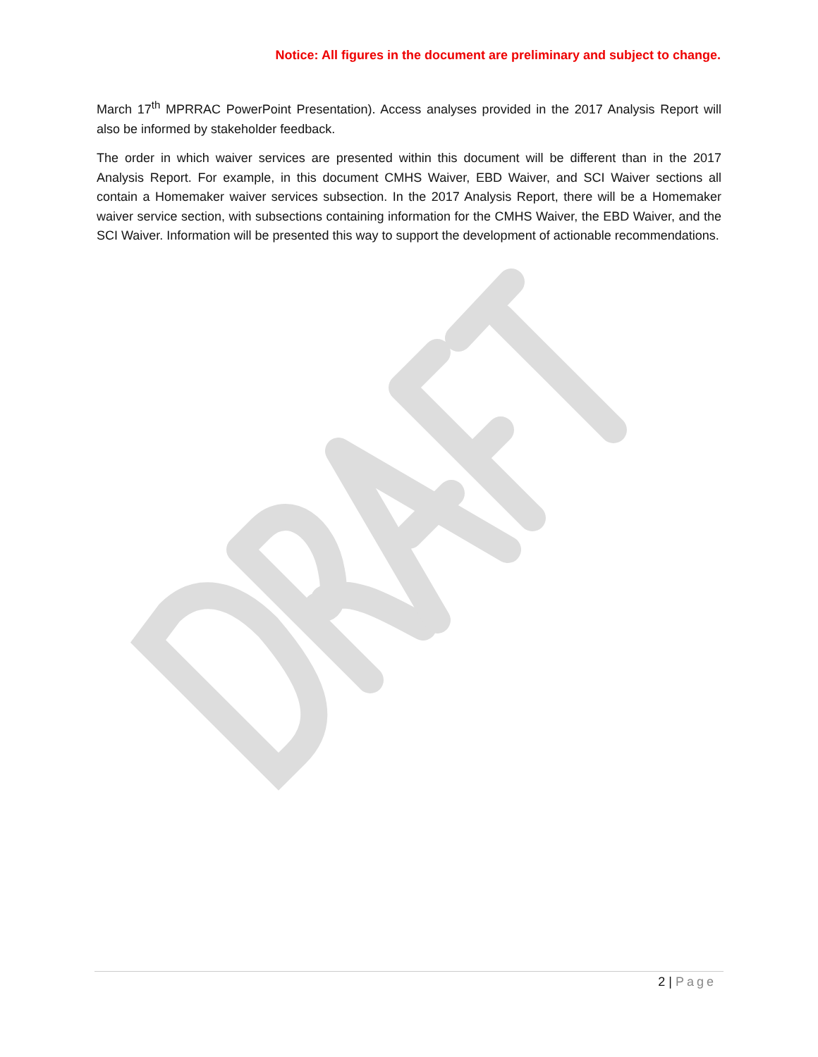Notice: All figures in the document are preliminary and subject to change.
March 17<sup>th</sup> MPRRAC PowerPoint Presentation). Access analyses provided in the 2017 Analysis Report will also be informed by stakeholder feedback.
The order in which waiver services are presented within this document will be different than in the 2017 Analysis Report. For example, in this document CMHS Waiver, EBD Waiver, and SCI Waiver sections all contain a Homemaker waiver services subsection. In the 2017 Analysis Report, there will be a Homemaker waiver service section, with subsections containing information for the CMHS Waiver, the EBD Waiver, and the SCI Waiver. Information will be presented this way to support the development of actionable recommendations.
2 | Page